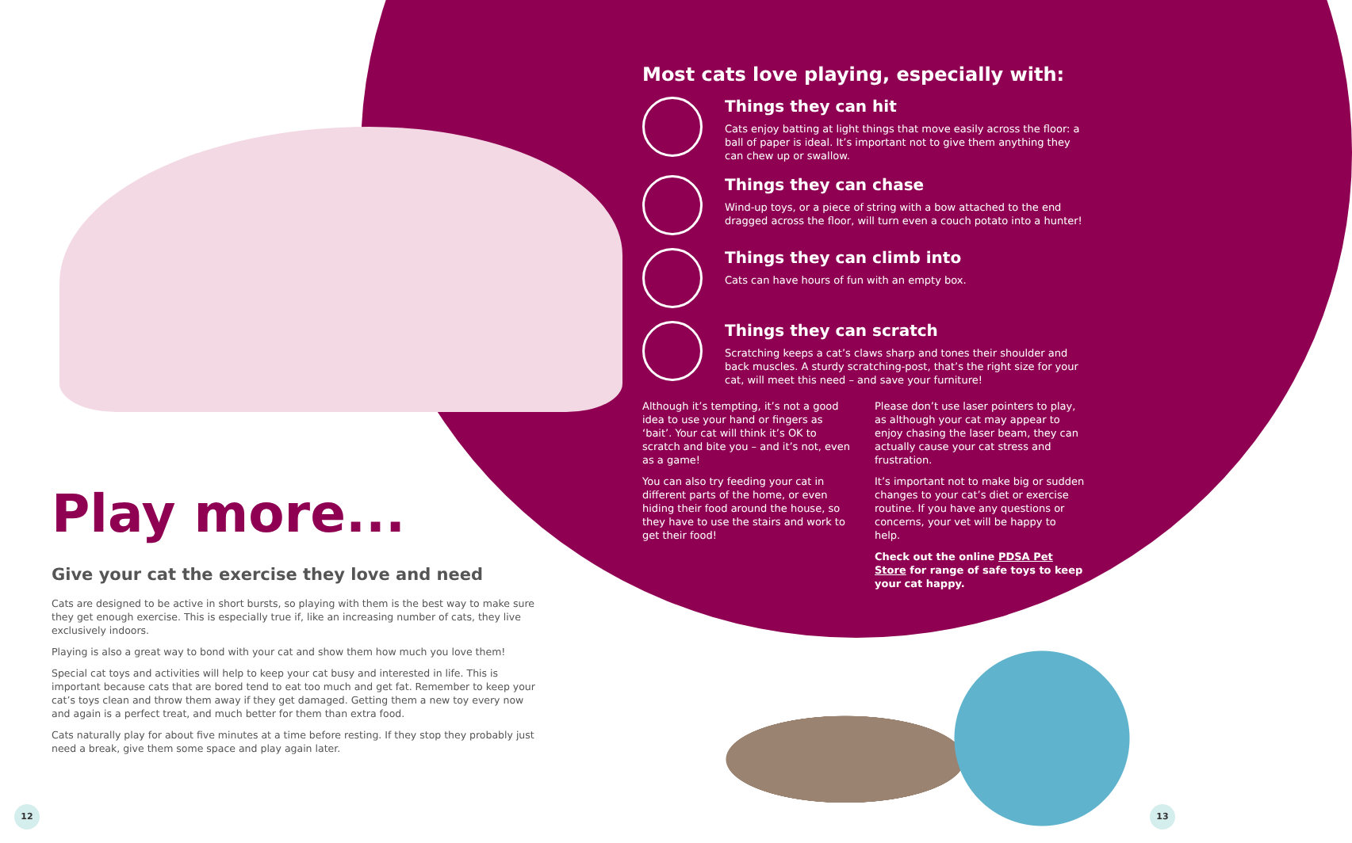Most cats love playing, especially with:
Things they can hit
Cats enjoy batting at light things that move easily across the floor: a ball of paper is ideal. It’s important not to give them anything they can chew up or swallow.
Things they can chase
Wind-up toys, or a piece of string with a bow attached to the end dragged across the floor, will turn even a couch potato into a hunter!
Things they can climb into
Cats can have hours of fun with an empty box.
Things they can scratch
Scratching keeps a cat’s claws sharp and tones their shoulder and back muscles. A sturdy scratching-post, that’s the right size for your cat, will meet this need – and save your furniture!
Although it’s tempting, it’s not a good idea to use your hand or fingers as ‘bait’. Your cat will think it’s OK to scratch and bite you – and it’s not, even as a game!
You can also try feeding your cat in different parts of the home, or even hiding their food around the house, so they have to use the stairs and work to get their food!
Please don’t use laser pointers to play, as although your cat may appear to enjoy chasing the laser beam, they can actually cause your cat stress and frustration.
It’s important not to make big or sudden changes to your cat’s diet or exercise routine. If you have any questions or concerns, your vet will be happy to help.
Check out the online PDSA Pet Store for range of safe toys to keep your cat happy.
Play more...
Give your cat the exercise they love and need
Cats are designed to be active in short bursts, so playing with them is the best way to make sure they get enough exercise. This is especially true if, like an increasing number of cats, they live exclusively indoors.
Playing is also a great way to bond with your cat and show them how much you love them!
Special cat toys and activities will help to keep your cat busy and interested in life. This is important because cats that are bored tend to eat too much and get fat. Remember to keep your cat’s toys clean and throw them away if they get damaged. Getting them a new toy every now and again is a perfect treat, and much better for them than extra food.
Cats naturally play for about five minutes at a time before resting. If they stop they probably just need a break, give them some space and play again later.
12 13